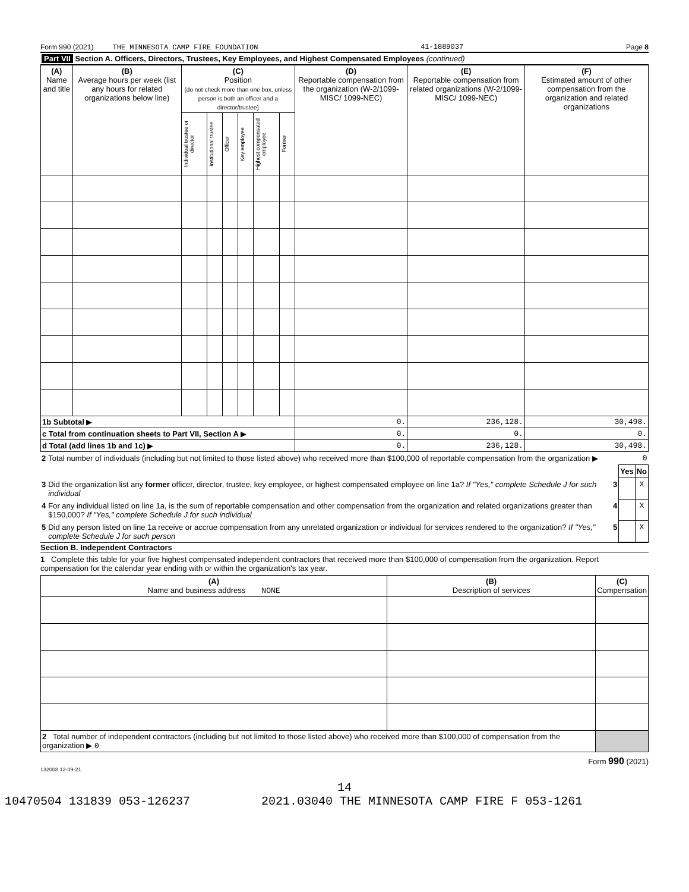Form 990 (2021) THE MINNESOTA CAMP FIRE FOUNDATION 41-1889037 Page 8
Part VII Section A. Officers, Directors, Trustees, Key Employees, and Highest Compensated Employees (continued)
| (A) Name and title | (B) Average hours per week (list any hours for related organizations below line) | (C) Position (do not check more than one box, unless person is both an officer and a director/trustee) | | | | | | (D) Reportable compensation from the organization (W-2/1099-MISC/ 1099-NEC) | (E) Reportable compensation from related organizations (W-2/1099-MISC/ 1099-NEC) | (F) Estimated amount of other compensation from the organization and related organizations |
| --- | --- | --- | --- | --- | --- | --- | --- | --- | --- | --- |
| | | Individual trustee or director | Institutional trustee | Officer | Key employee | Highest compensated employee | Former | | | |
| 1b Subtotal ▶ | | | | | | | | 0. | 236,128. | 30,498. |
| c Total from continuation sheets to Part VII, Section A ▶ | | | | | | | | 0. | 0. | 0. |
| d Total (add lines 1b and 1c) ▶ | | | | | | | | 0. | 236,128. | 30,498. |
| 2 | Total number of individuals (including but not limited to those listed above) who received more than $100,000 of reportable compensation from the organization ▶ 0 | | | |
| | | | Yes | No |
| 3 | Did the organization list any former officer, director, trustee, key employee, or highest compensated employee on line 1a? If "Yes," complete Schedule J for such individual | 3 | | X |
| 4 | For any individual listed on line 1a, is the sum of reportable compensation and other compensation from the organization and related organizations greater than $150,000? If "Yes," complete Schedule J for such individual | 4 | | X |
| 5 | Did any person listed on line 1a receive or accrue compensation from any unrelated organization or individual for services rendered to the organization? If "Yes," complete Schedule J for such person | 5 | | X |
Section B. Independent Contractors
1 Complete this table for your five highest compensated independent contractors that received more than $100,000 of compensation from the organization. Report compensation for the calendar year ending with or within the organization's tax year.
| (A) Name and business address NONE | (B) Description of services | (C) Compensation |
| --- | --- | --- |
| 2 Total number of independent contractors (including but not limited to those listed above) who received more than $100,000 of compensation from the organization ▶ 0 | | |
Form 990 (2021)
132008 12-09-21
14
10470504 131839 053-126237 2021.03040 THE MINNESOTA CAMP FIRE F 053-1261